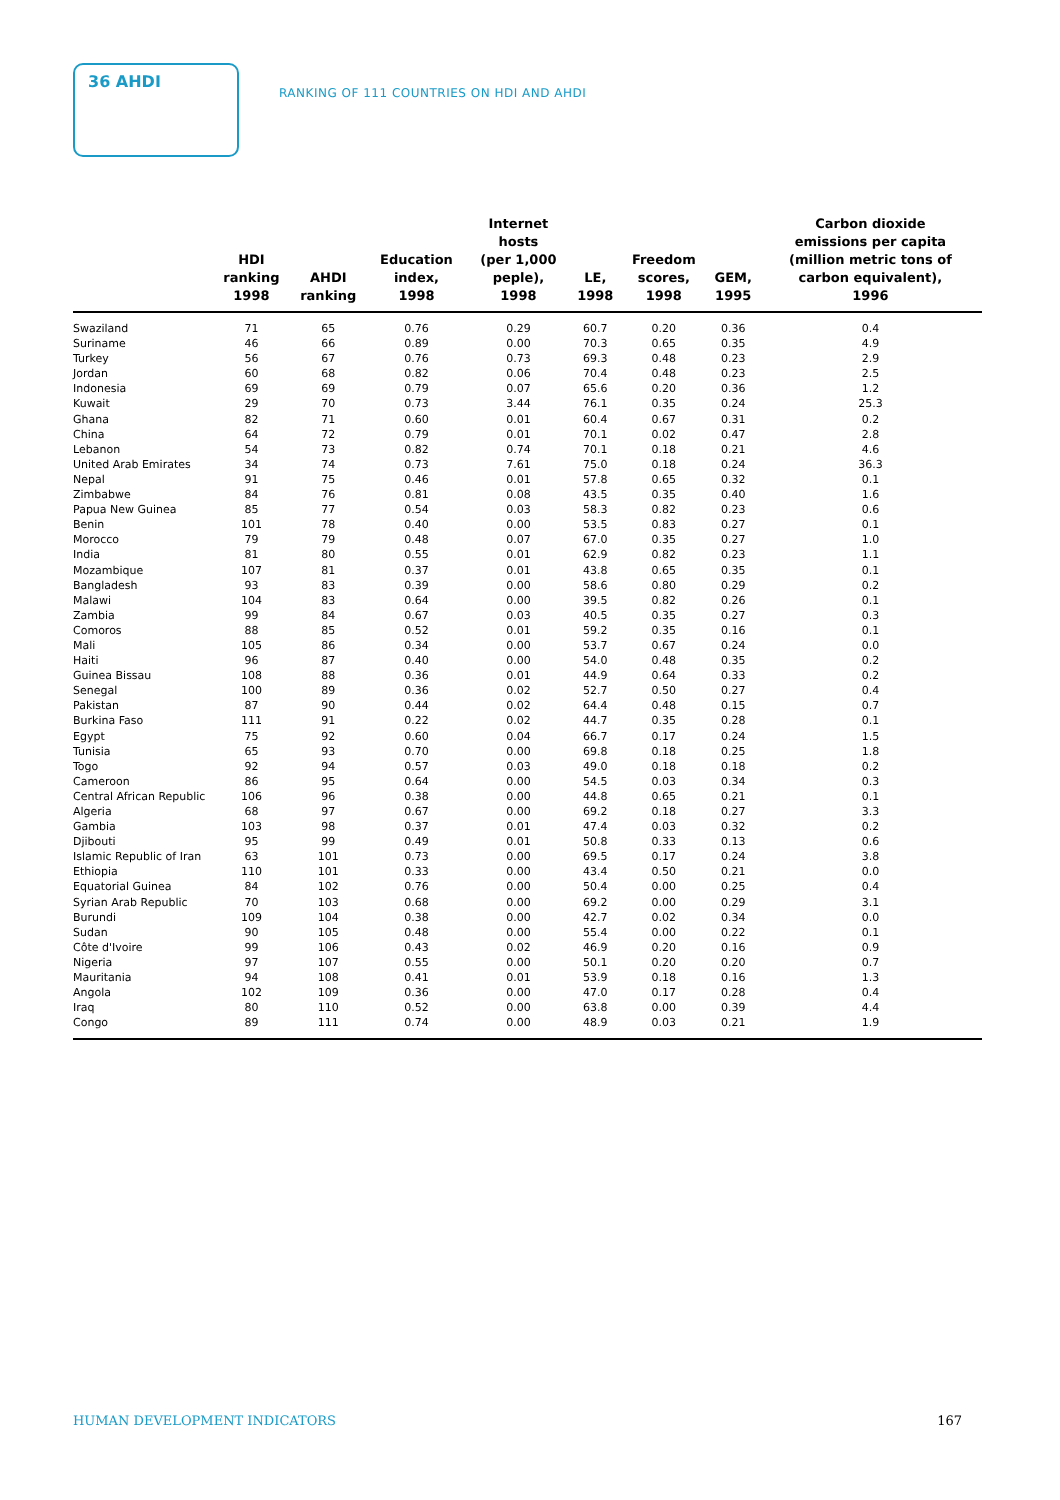36 AHDI RANKING OF 111 COUNTRIES ON HDI AND AHDI
| | HDI ranking 1998 | AHDI ranking | Education index, 1998 | Internet hosts (per 1,000 peple), 1998 | LE, 1998 | Freedom scores, 1998 | GEM, 1995 | Carbon dioxide emissions per capita (million metric tons of carbon equivalent), 1996 |
| --- | --- | --- | --- | --- | --- | --- | --- | --- |
| Swaziland | 71 | 65 | 0.76 | 0.29 | 60.7 | 0.20 | 0.36 | 0.4 |
| Suriname | 46 | 66 | 0.89 | 0.00 | 70.3 | 0.65 | 0.35 | 4.9 |
| Turkey | 56 | 67 | 0.76 | 0.73 | 69.3 | 0.48 | 0.23 | 2.9 |
| Jordan | 60 | 68 | 0.82 | 0.06 | 70.4 | 0.48 | 0.23 | 2.5 |
| Indonesia | 69 | 69 | 0.79 | 0.07 | 65.6 | 0.20 | 0.36 | 1.2 |
| Kuwait | 29 | 70 | 0.73 | 3.44 | 76.1 | 0.35 | 0.24 | 25.3 |
| Ghana | 82 | 71 | 0.60 | 0.01 | 60.4 | 0.67 | 0.31 | 0.2 |
| China | 64 | 72 | 0.79 | 0.01 | 70.1 | 0.02 | 0.47 | 2.8 |
| Lebanon | 54 | 73 | 0.82 | 0.74 | 70.1 | 0.18 | 0.21 | 4.6 |
| United Arab Emirates | 34 | 74 | 0.73 | 7.61 | 75.0 | 0.18 | 0.24 | 36.3 |
| Nepal | 91 | 75 | 0.46 | 0.01 | 57.8 | 0.65 | 0.32 | 0.1 |
| Zimbabwe | 84 | 76 | 0.81 | 0.08 | 43.5 | 0.35 | 0.40 | 1.6 |
| Papua New Guinea | 85 | 77 | 0.54 | 0.03 | 58.3 | 0.82 | 0.23 | 0.6 |
| Benin | 101 | 78 | 0.40 | 0.00 | 53.5 | 0.83 | 0.27 | 0.1 |
| Morocco | 79 | 79 | 0.48 | 0.07 | 67.0 | 0.35 | 0.27 | 1.0 |
| India | 81 | 80 | 0.55 | 0.01 | 62.9 | 0.82 | 0.23 | 1.1 |
| Mozambique | 107 | 81 | 0.37 | 0.01 | 43.8 | 0.65 | 0.35 | 0.1 |
| Bangladesh | 93 | 83 | 0.39 | 0.00 | 58.6 | 0.80 | 0.29 | 0.2 |
| Malawi | 104 | 83 | 0.64 | 0.00 | 39.5 | 0.82 | 0.26 | 0.1 |
| Zambia | 99 | 84 | 0.67 | 0.03 | 40.5 | 0.35 | 0.27 | 0.3 |
| Comoros | 88 | 85 | 0.52 | 0.01 | 59.2 | 0.35 | 0.16 | 0.1 |
| Mali | 105 | 86 | 0.34 | 0.00 | 53.7 | 0.67 | 0.24 | 0.0 |
| Haiti | 96 | 87 | 0.40 | 0.00 | 54.0 | 0.48 | 0.35 | 0.2 |
| Guinea Bissau | 108 | 88 | 0.36 | 0.01 | 44.9 | 0.64 | 0.33 | 0.2 |
| Senegal | 100 | 89 | 0.36 | 0.02 | 52.7 | 0.50 | 0.27 | 0.4 |
| Pakistan | 87 | 90 | 0.44 | 0.02 | 64.4 | 0.48 | 0.15 | 0.7 |
| Burkina Faso | 111 | 91 | 0.22 | 0.02 | 44.7 | 0.35 | 0.28 | 0.1 |
| Egypt | 75 | 92 | 0.60 | 0.04 | 66.7 | 0.17 | 0.24 | 1.5 |
| Tunisia | 65 | 93 | 0.70 | 0.00 | 69.8 | 0.18 | 0.25 | 1.8 |
| Togo | 92 | 94 | 0.57 | 0.03 | 49.0 | 0.18 | 0.18 | 0.2 |
| Cameroon | 86 | 95 | 0.64 | 0.00 | 54.5 | 0.03 | 0.34 | 0.3 |
| Central African Republic | 106 | 96 | 0.38 | 0.00 | 44.8 | 0.65 | 0.21 | 0.1 |
| Algeria | 68 | 97 | 0.67 | 0.00 | 69.2 | 0.18 | 0.27 | 3.3 |
| Gambia | 103 | 98 | 0.37 | 0.01 | 47.4 | 0.03 | 0.32 | 0.2 |
| Djibouti | 95 | 99 | 0.49 | 0.01 | 50.8 | 0.33 | 0.13 | 0.6 |
| Islamic Republic of Iran | 63 | 101 | 0.73 | 0.00 | 69.5 | 0.17 | 0.24 | 3.8 |
| Ethiopia | 110 | 101 | 0.33 | 0.00 | 43.4 | 0.50 | 0.21 | 0.0 |
| Equatorial Guinea | 84 | 102 | 0.76 | 0.00 | 50.4 | 0.00 | 0.25 | 0.4 |
| Syrian Arab Republic | 70 | 103 | 0.68 | 0.00 | 69.2 | 0.00 | 0.29 | 3.1 |
| Burundi | 109 | 104 | 0.38 | 0.00 | 42.7 | 0.02 | 0.34 | 0.0 |
| Sudan | 90 | 105 | 0.48 | 0.00 | 55.4 | 0.00 | 0.22 | 0.1 |
| Côte d'Ivoire | 99 | 106 | 0.43 | 0.02 | 46.9 | 0.20 | 0.16 | 0.9 |
| Nigeria | 97 | 107 | 0.55 | 0.00 | 50.1 | 0.20 | 0.20 | 0.7 |
| Mauritania | 94 | 108 | 0.41 | 0.01 | 53.9 | 0.18 | 0.16 | 1.3 |
| Angola | 102 | 109 | 0.36 | 0.00 | 47.0 | 0.17 | 0.28 | 0.4 |
| Iraq | 80 | 110 | 0.52 | 0.00 | 63.8 | 0.00 | 0.39 | 4.4 |
| Congo | 89 | 111 | 0.74 | 0.00 | 48.9 | 0.03 | 0.21 | 1.9 |
HUMAN DEVELOPMENT INDICATORS 167